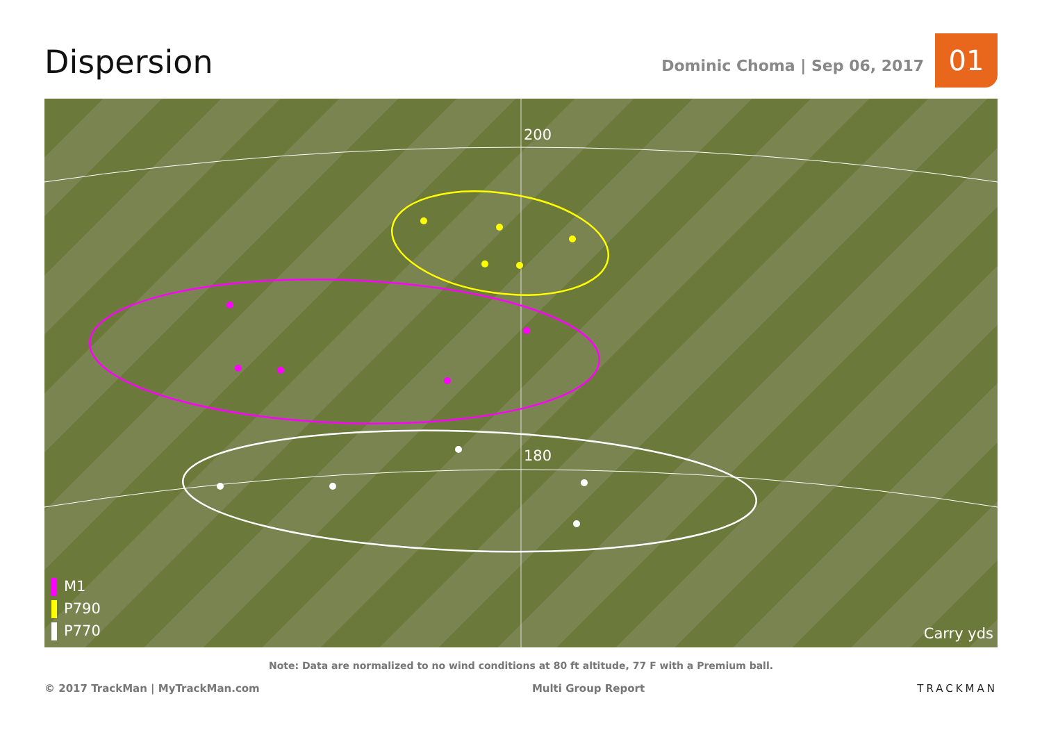Dispersion
Dominic Choma | Sep 06, 2017
01
200
180
Carry yds
M1
P790
P770
Note: Data are normalized to no wind conditions at 80 ft altitude, 77 F with a Premium ball.
© 2017 TrackMan | MyTrackMan.com
Multi Group Report TRACKMAN